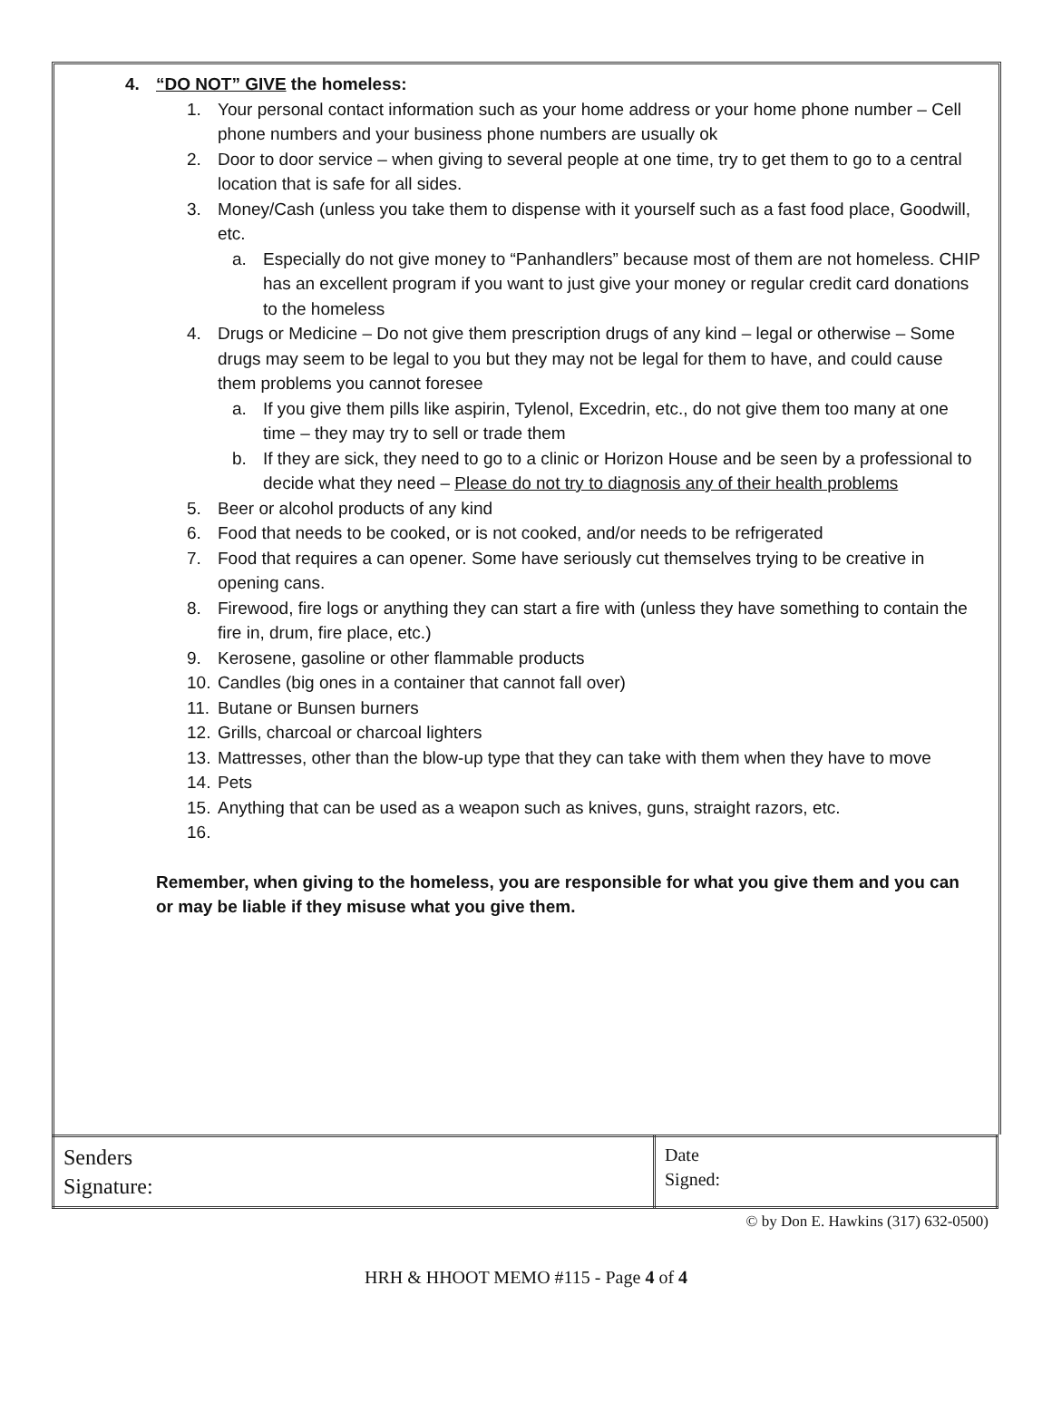4. “DO NOT” GIVE the homeless:
1. Your personal contact information such as your home address or your home phone number – Cell phone numbers and your business phone numbers are usually ok
2. Door to door service – when giving to several people at one time, try to get them to go to a central location that is safe for all sides.
3. Money/Cash (unless you take them to dispense with it yourself such as a fast food place, Goodwill, etc.
a. Especially do not give money to “Panhandlers” because most of them are not homeless. CHIP has an excellent program if you want to just give your money or regular credit card donations to the homeless
4. Drugs or Medicine – Do not give them prescription drugs of any kind – legal or otherwise – Some drugs may seem to be legal to you but they may not be legal for them to have, and could cause them problems you cannot foresee
a. If you give them pills like aspirin, Tylenol, Excedrin, etc., do not give them too many at one time – they may try to sell or trade them
b. If they are sick, they need to go to a clinic or Horizon House and be seen by a professional to decide what they need – Please do not try to diagnosis any of their health problems
5. Beer or alcohol products of any kind
6. Food that needs to be cooked, or is not cooked, and/or needs to be refrigerated
7. Food that requires a can opener. Some have seriously cut themselves trying to be creative in opening cans.
8. Firewood, fire logs or anything they can start a fire with (unless they have something to contain the fire in, drum, fire place, etc.)
9. Kerosene, gasoline or other flammable products
10. Candles (big ones in a container that cannot fall over)
11. Butane or Bunsen burners
12. Grills, charcoal or charcoal lighters
13. Mattresses, other than the blow-up type that they can take with them when they have to move
14. Pets
15. Anything that can be used as a weapon such as knives, guns, straight razors, etc.
16.
Remember, when giving to the homeless, you are responsible for what you give them and you can or may be liable if they misuse what you give them.
| Senders Signature: | Date Signed: |
© by Don E. Hawkins (317) 632-0500)
HRH & HHOOT MEMO #115 - Page 4 of 4